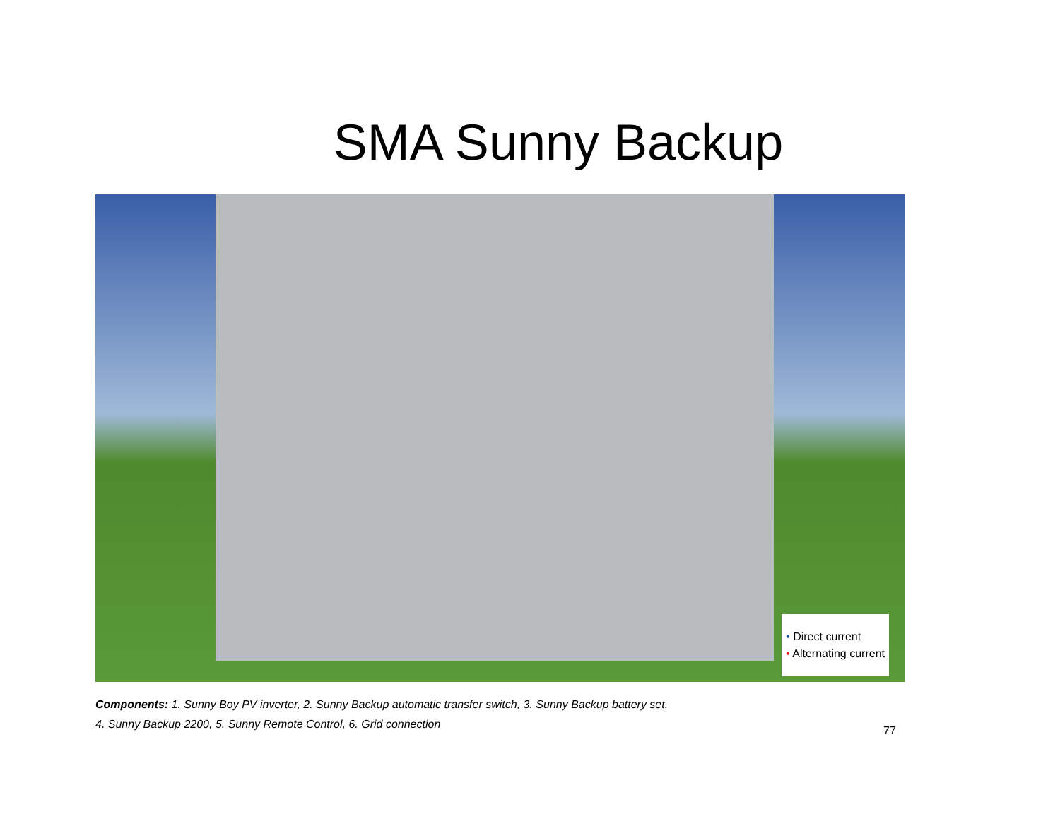SMA Sunny Backup
• Direct current
• Alternating current
Components: 1. Sunny Boy PV inverter, 2. Sunny Backup automatic transfer switch, 3. Sunny Backup battery set,
4. Sunny Backup 2200, 5. Sunny Remote Control, 6. Grid connection
77